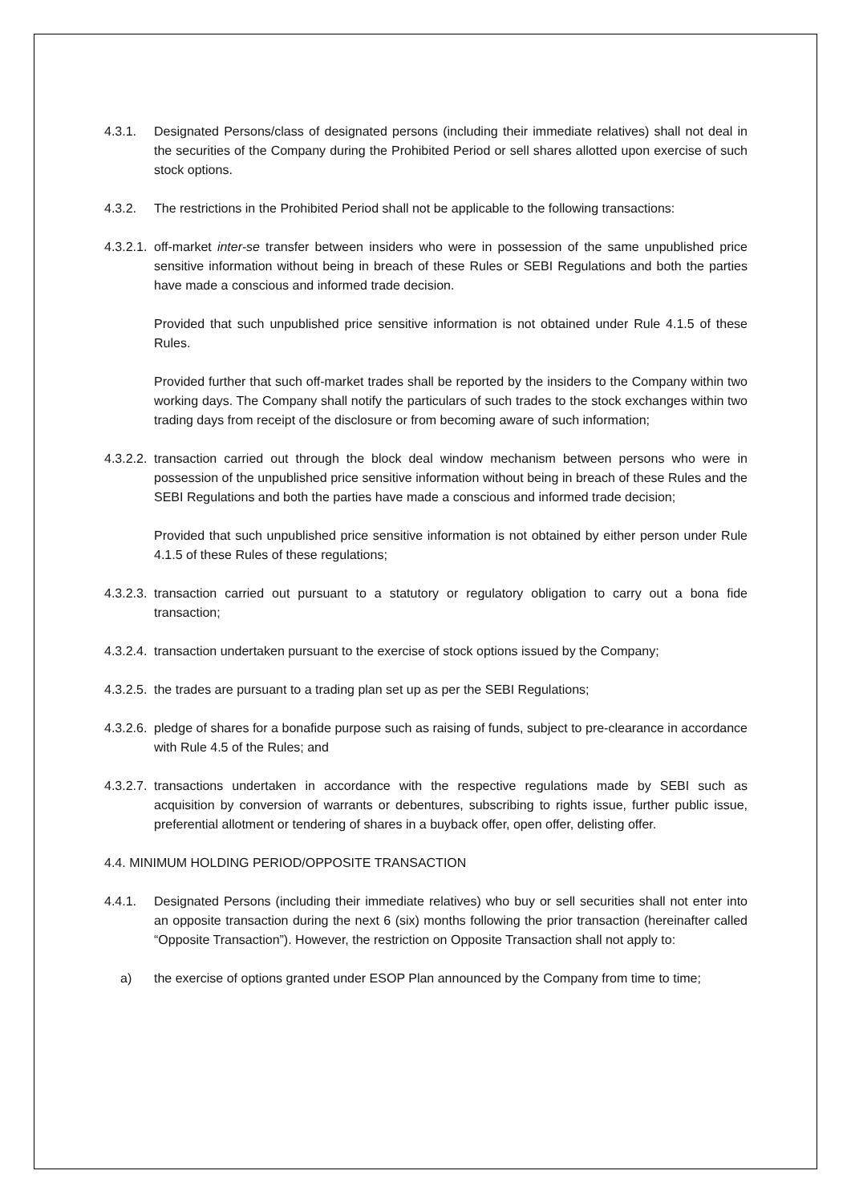4.3.1. Designated Persons/class of designated persons (including their immediate relatives) shall not deal in the securities of the Company during the Prohibited Period or sell shares allotted upon exercise of such stock options.
4.3.2. The restrictions in the Prohibited Period shall not be applicable to the following transactions:
4.3.2.1.
off-market inter-se transfer between insiders who were in possession of the same unpublished price sensitive information without being in breach of these Rules or SEBI Regulations and both the parties have made a conscious and informed trade decision.
Provided that such unpublished price sensitive information is not obtained under Rule 4.1.5 of these Rules.
Provided further that such off-market trades shall be reported by the insiders to the Company within two working days. The Company shall notify the particulars of such trades to the stock exchanges within two trading days from receipt of the disclosure or from becoming aware of such information;
4.3.2.2.
transaction carried out through the block deal window mechanism between persons who were in possession of the unpublished price sensitive information without being in breach of these Rules and the SEBI Regulations and both the parties have made a conscious and informed trade decision;
Provided that such unpublished price sensitive information is not obtained by either person under Rule 4.1.5 of these Rules of these regulations;
4.3.2.3.
transaction carried out pursuant to a statutory or regulatory obligation to carry out a bona fide transaction;
4.3.2.4.
transaction undertaken pursuant to the exercise of stock options issued by the Company;
4.3.2.5.
the trades are pursuant to a trading plan set up as per the SEBI Regulations;
4.3.2.6.
pledge of shares for a bonafide purpose such as raising of funds, subject to pre-clearance in accordance with Rule 4.5 of the Rules; and
4.3.2.7.
transactions undertaken in accordance with the respective regulations made by SEBI such as acquisition by conversion of warrants or debentures, subscribing to rights issue, further public issue, preferential allotment or tendering of shares in a buyback offer, open offer, delisting offer.
4.4. MINIMUM HOLDING PERIOD/OPPOSITE TRANSACTION
4.4.1. Designated Persons (including their immediate relatives) who buy or sell securities shall not enter into an opposite transaction during the next 6 (six) months following the prior transaction (hereinafter called “Opposite Transaction”). However, the restriction on Opposite Transaction shall not apply to:
a) the exercise of options granted under ESOP Plan announced by the Company from time to time;